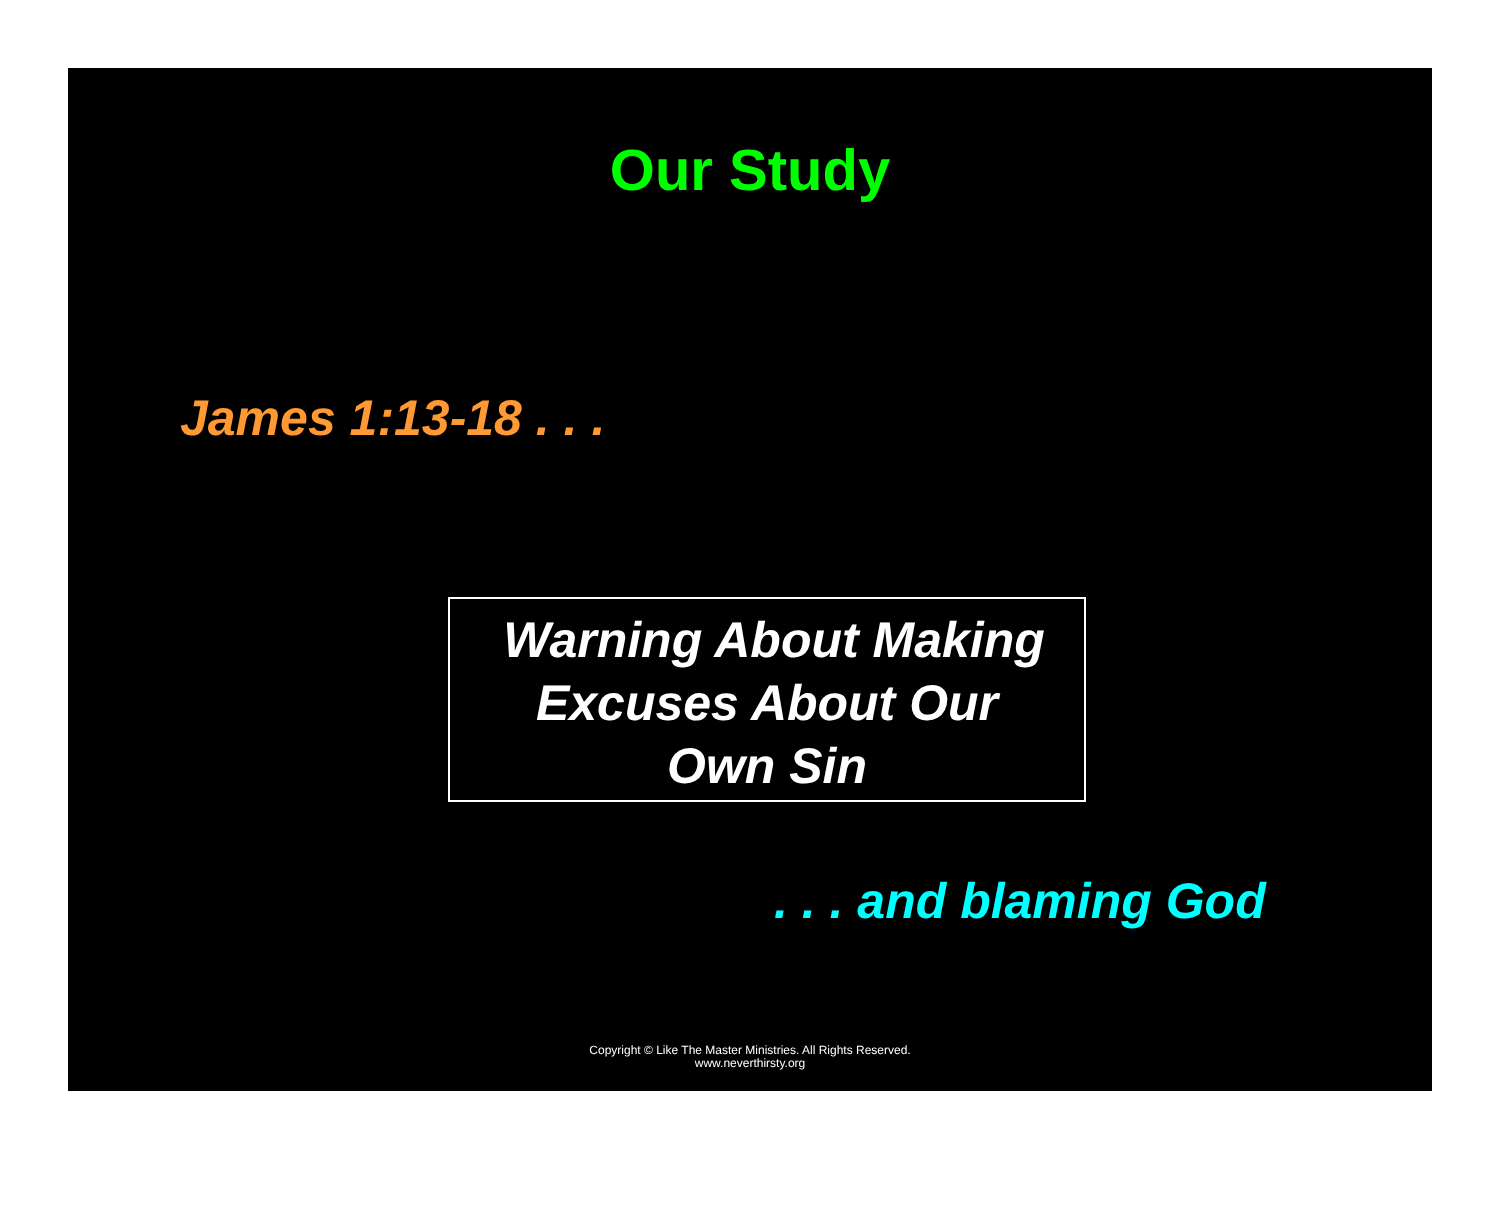Our Study
James 1:13-18 . . .
Warning About Making
Excuses About Our
Own Sin
. . . and blaming God
Copyright © Like The Master Ministries. All Rights Reserved.
www.neverthirsty.org